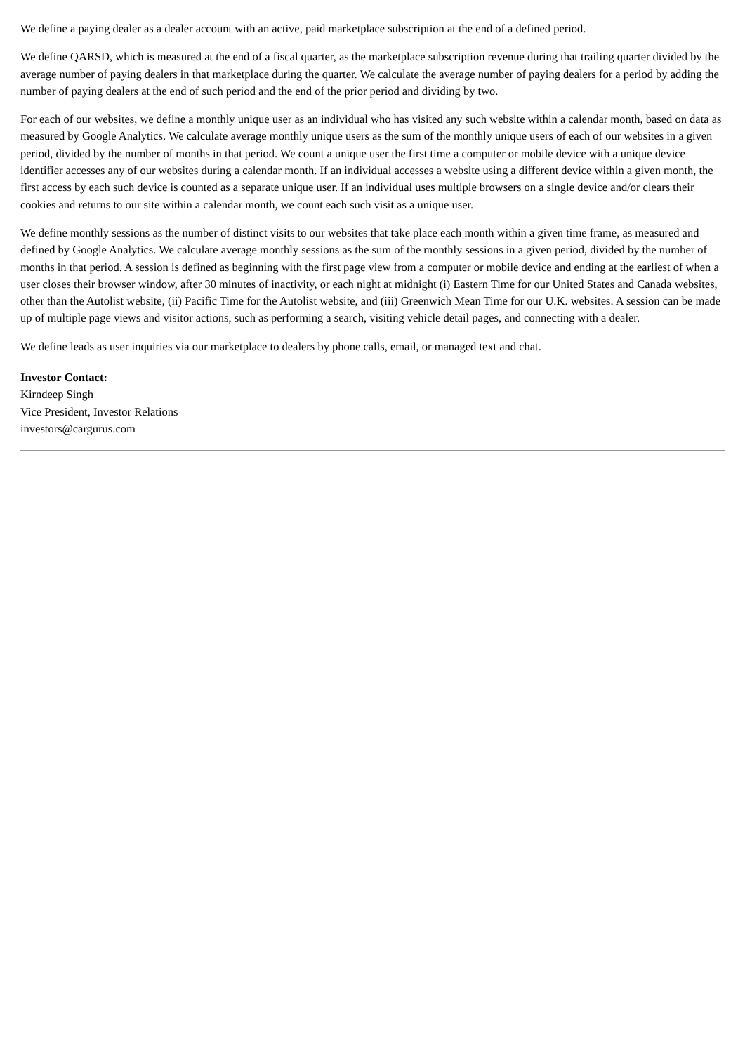We define a paying dealer as a dealer account with an active, paid marketplace subscription at the end of a defined period.
We define QARSD, which is measured at the end of a fiscal quarter, as the marketplace subscription revenue during that trailing quarter divided by the average number of paying dealers in that marketplace during the quarter. We calculate the average number of paying dealers for a period by adding the number of paying dealers at the end of such period and the end of the prior period and dividing by two.
For each of our websites, we define a monthly unique user as an individual who has visited any such website within a calendar month, based on data as measured by Google Analytics. We calculate average monthly unique users as the sum of the monthly unique users of each of our websites in a given period, divided by the number of months in that period. We count a unique user the first time a computer or mobile device with a unique device identifier accesses any of our websites during a calendar month. If an individual accesses a website using a different device within a given month, the first access by each such device is counted as a separate unique user. If an individual uses multiple browsers on a single device and/or clears their cookies and returns to our site within a calendar month, we count each such visit as a unique user.
We define monthly sessions as the number of distinct visits to our websites that take place each month within a given time frame, as measured and defined by Google Analytics. We calculate average monthly sessions as the sum of the monthly sessions in a given period, divided by the number of months in that period. A session is defined as beginning with the first page view from a computer or mobile device and ending at the earliest of when a user closes their browser window, after 30 minutes of inactivity, or each night at midnight (i) Eastern Time for our United States and Canada websites, other than the Autolist website, (ii) Pacific Time for the Autolist website, and (iii) Greenwich Mean Time for our U.K. websites. A session can be made up of multiple page views and visitor actions, such as performing a search, visiting vehicle detail pages, and connecting with a dealer.
We define leads as user inquiries via our marketplace to dealers by phone calls, email, or managed text and chat.
Investor Contact:
Kirndeep Singh
Vice President, Investor Relations
investors@cargurus.com